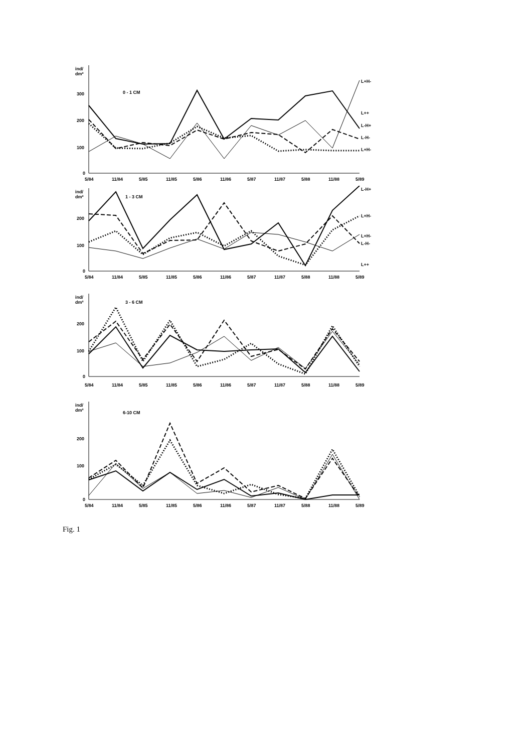ind/
dm²
0 - 1 CM
300
200
100
0
L+H-
L++
L-H+
L-H-
L+H-
5/84
11/84
5/85
11/85
5/86
11/86
5/87
11/87
5/88
11/88
5/89
ind/
dm²
1 - 3 CM
200
100
0
L-H+
L+H-
L+H-
L-H-
L++
5/84
11/84
5/85
11/85
5/86
11/86
5/87
11/87
5/88
11/88
5/89
ind/
dm²
3 - 6 CM
200
100
0
5/84
11/84
5/85
11/85
5/86
11/86
5/87
11/87
5/88
11/88
5/89
ind/
dm²
6-10 CM
200
100
0
5/84
11/84
5/85
11/85
5/86
11/86
5/87
11/87
5/88
11/88
5/89
Fig. 1